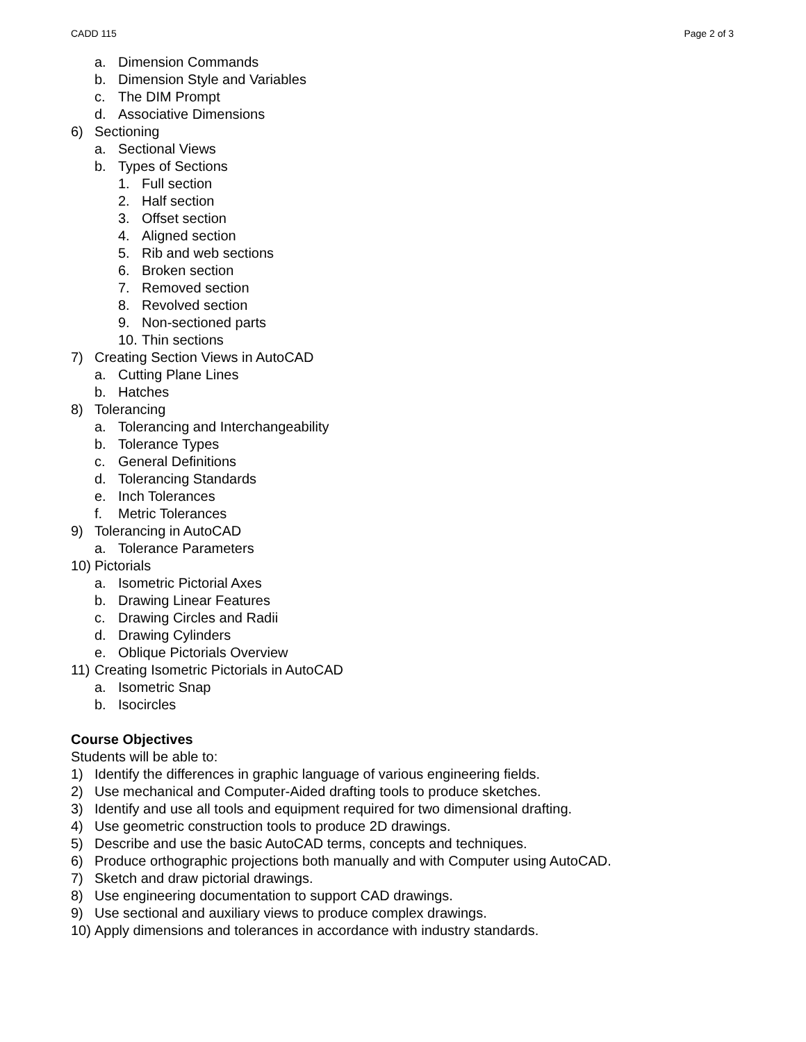CADD 115 Page 2 of 3
a. Dimension Commands
b. Dimension Style and Variables
c. The DIM Prompt
d. Associative Dimensions
6) Sectioning
a. Sectional Views
b. Types of Sections
1. Full section
2. Half section
3. Offset section
4. Aligned section
5. Rib and web sections
6. Broken section
7. Removed section
8. Revolved section
9. Non-sectioned parts
10. Thin sections
7) Creating Section Views in AutoCAD
a. Cutting Plane Lines
b. Hatches
8) Tolerancing
a. Tolerancing and Interchangeability
b. Tolerance Types
c. General Definitions
d. Tolerancing Standards
e. Inch Tolerances
f. Metric Tolerances
9) Tolerancing in AutoCAD
a. Tolerance Parameters
10) Pictorials
a. Isometric Pictorial Axes
b. Drawing Linear Features
c. Drawing Circles and Radii
d. Drawing Cylinders
e. Oblique Pictorials Overview
11) Creating Isometric Pictorials in AutoCAD
a. Isometric Snap
b. Isocircles
Course Objectives
Students will be able to:
1) Identify the differences in graphic language of various engineering fields.
2) Use mechanical and Computer-Aided drafting tools to produce sketches.
3) Identify and use all tools and equipment required for two dimensional drafting.
4) Use geometric construction tools to produce 2D drawings.
5) Describe and use the basic AutoCAD terms, concepts and techniques.
6) Produce orthographic projections both manually and with Computer using AutoCAD.
7) Sketch and draw pictorial drawings.
8) Use engineering documentation to support CAD drawings.
9) Use sectional and auxiliary views to produce complex drawings.
10) Apply dimensions and tolerances in accordance with industry standards.